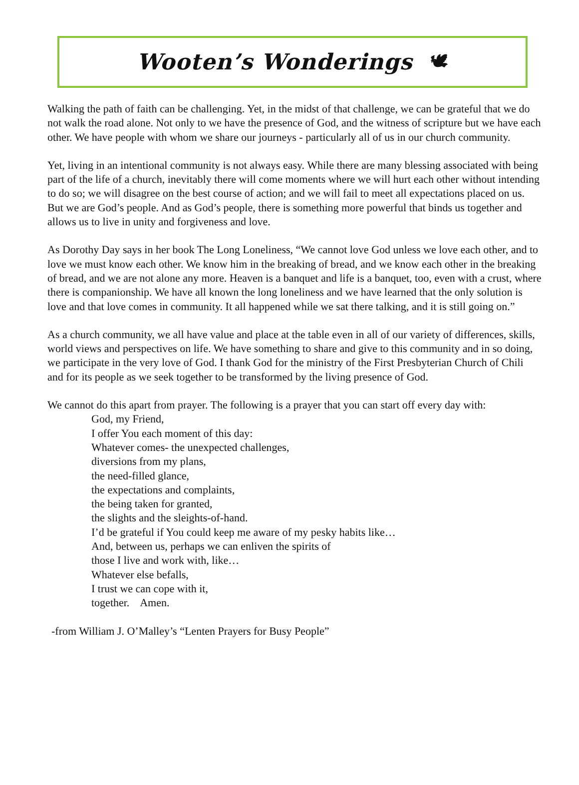Wooten’s Wonderings 🕊
Walking the path of faith can be challenging. Yet, in the midst of that challenge, we can be grateful that we do not walk the road alone. Not only to we have the presence of God, and the witness of scripture but we have each other. We have people with whom we share our journeys - particularly all of us in our church community.
Yet, living in an intentional community is not always easy. While there are many blessing associated with being part of the life of a church, inevitably there will come moments where we will hurt each other without intending to do so; we will disagree on the best course of action; and we will fail to meet all expectations placed on us. But we are God’s people. And as God’s people, there is something more powerful that binds us together and allows us to live in unity and forgiveness and love.
As Dorothy Day says in her book The Long Loneliness, “We cannot love God unless we love each other, and to love we must know each other. We know him in the breaking of bread, and we know each other in the breaking of bread, and we are not alone any more. Heaven is a banquet and life is a banquet, too, even with a crust, where there is companionship. We have all known the long loneliness and we have learned that the only solution is love and that love comes in community. It all happened while we sat there talking, and it is still going on.”
As a church community, we all have value and place at the table even in all of our variety of differences, skills, world views and perspectives on life. We have something to share and give to this community and in so doing, we participate in the very love of God. I thank God for the ministry of the First Presbyterian Church of Chili and for its people as we seek together to be transformed by the living presence of God.
We cannot do this apart from prayer. The following is a prayer that you can start off every day with:
God, my Friend,
I offer You each moment of this day:
Whatever comes- the unexpected challenges,
diversions from my plans,
the need-filled glance,
the expectations and complaints,
the being taken for granted,
the slights and the sleights-of-hand.
I’d be grateful if You could keep me aware of my pesky habits like…
And, between us, perhaps we can enliven the spirits of
those I live and work with, like…
Whatever else befalls,
I trust we can cope with it,
together. Amen.
-from William J. O’Malley’s “Lenten Prayers for Busy People”